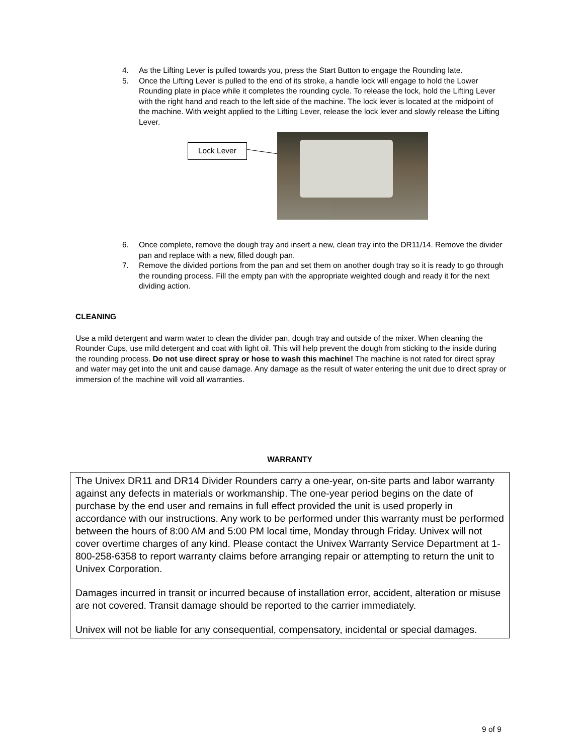4. As the Lifting Lever is pulled towards you, press the Start Button to engage the Rounding late.
5. Once the Lifting Lever is pulled to the end of its stroke, a handle lock will engage to hold the Lower Rounding plate in place while it completes the rounding cycle. To release the lock, hold the Lifting Lever with the right hand and reach to the left side of the machine. The lock lever is located at the midpoint of the machine. With weight applied to the Lifting Lever, release the lock lever and slowly release the Lifting Lever.
Lock Lever
6. Once complete, remove the dough tray and insert a new, clean tray into the DR11/14. Remove the divider pan and replace with a new, filled dough pan.
7. Remove the divided portions from the pan and set them on another dough tray so it is ready to go through the rounding process. Fill the empty pan with the appropriate weighted dough and ready it for the next dividing action.
CLEANING
Use a mild detergent and warm water to clean the divider pan, dough tray and outside of the mixer. When cleaning the Rounder Cups, use mild detergent and coat with light oil. This will help prevent the dough from sticking to the inside during the rounding process. Do not use direct spray or hose to wash this machine! The machine is not rated for direct spray and water may get into the unit and cause damage. Any damage as the result of water entering the unit due to direct spray or immersion of the machine will void all warranties.
WARRANTY
The Univex DR11 and DR14 Divider Rounders carry a one-year, on-site parts and labor warranty against any defects in materials or workmanship. The one-year period begins on the date of purchase by the end user and remains in full effect provided the unit is used properly in accordance with our instructions. Any work to be performed under this warranty must be performed between the hours of 8:00 AM and 5:00 PM local time, Monday through Friday. Univex will not cover overtime charges of any kind. Please contact the Univex Warranty Service Department at 1-800-258-6358 to report warranty claims before arranging repair or attempting to return the unit to Univex Corporation.
Damages incurred in transit or incurred because of installation error, accident, alteration or misuse are not covered. Transit damage should be reported to the carrier immediately.
Univex will not be liable for any consequential, compensatory, incidental or special damages.
9 of 9